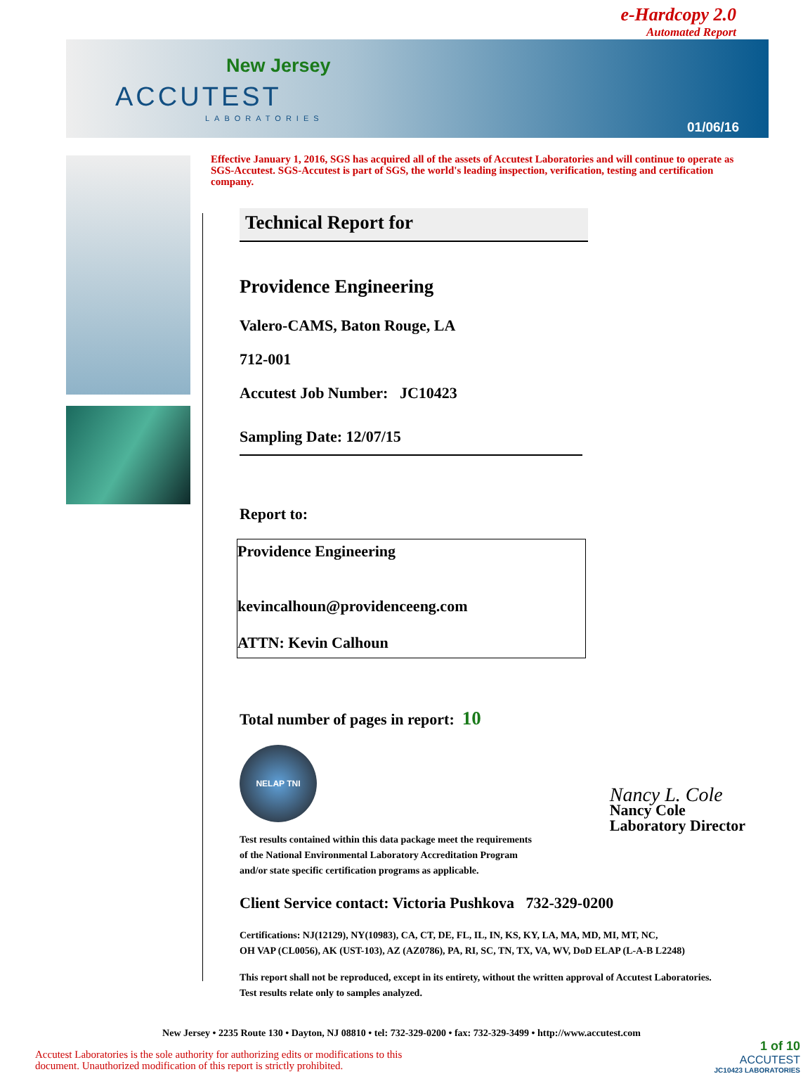e-Hardcopy 2.0
Automated Report
New Jersey
ACCUTEST
LABORATORIES
01/06/16
Effective January 1, 2016, SGS has acquired all of the assets of Accutest Laboratories and will continue to operate as SGS-Accutest. SGS-Accutest is part of SGS, the world's leading inspection, verification, testing and certification company.
Technical Report for
Providence Engineering
Valero-CAMS, Baton Rouge, LA
712-001
Accutest Job Number: JC10423
Sampling Date: 12/07/15
Report to:
Providence Engineering
kevincalhoun@providenceeng.com
ATTN: Kevin Calhoun
Total number of pages in report: 10
NELAP TNI
Test results contained within this data package meet the requirements
of the National Environmental Laboratory Accreditation Program
and/or state specific certification programs as applicable.
Nancy L. Cole
Nancy Cole
Laboratory Director
Client Service contact: Victoria Pushkova 732-329-0200
Certifications: NJ(12129), NY(10983), CA, CT, DE, FL, IL, IN, KS, KY, LA, MA, MD, MI, MT, NC,
OH VAP (CL0056), AK (UST-103), AZ (AZ0786), PA, RI, SC, TN, TX, VA, WV, DoD ELAP (L-A-B L2248)
This report shall not be reproduced, except in its entirety, without the written approval of Accutest Laboratories.
Test results relate only to samples analyzed.
New Jersey • 2235 Route 130 • Dayton, NJ 08810 • tel: 732-329-0200 • fax: 732-329-3499 • http://www.accutest.com
Accutest Laboratories is the sole authority for authorizing edits or modifications to this
document. Unauthorized modification of this report is strictly prohibited.
1 of 10
ACCUTEST
JC10423 LABORATORIES